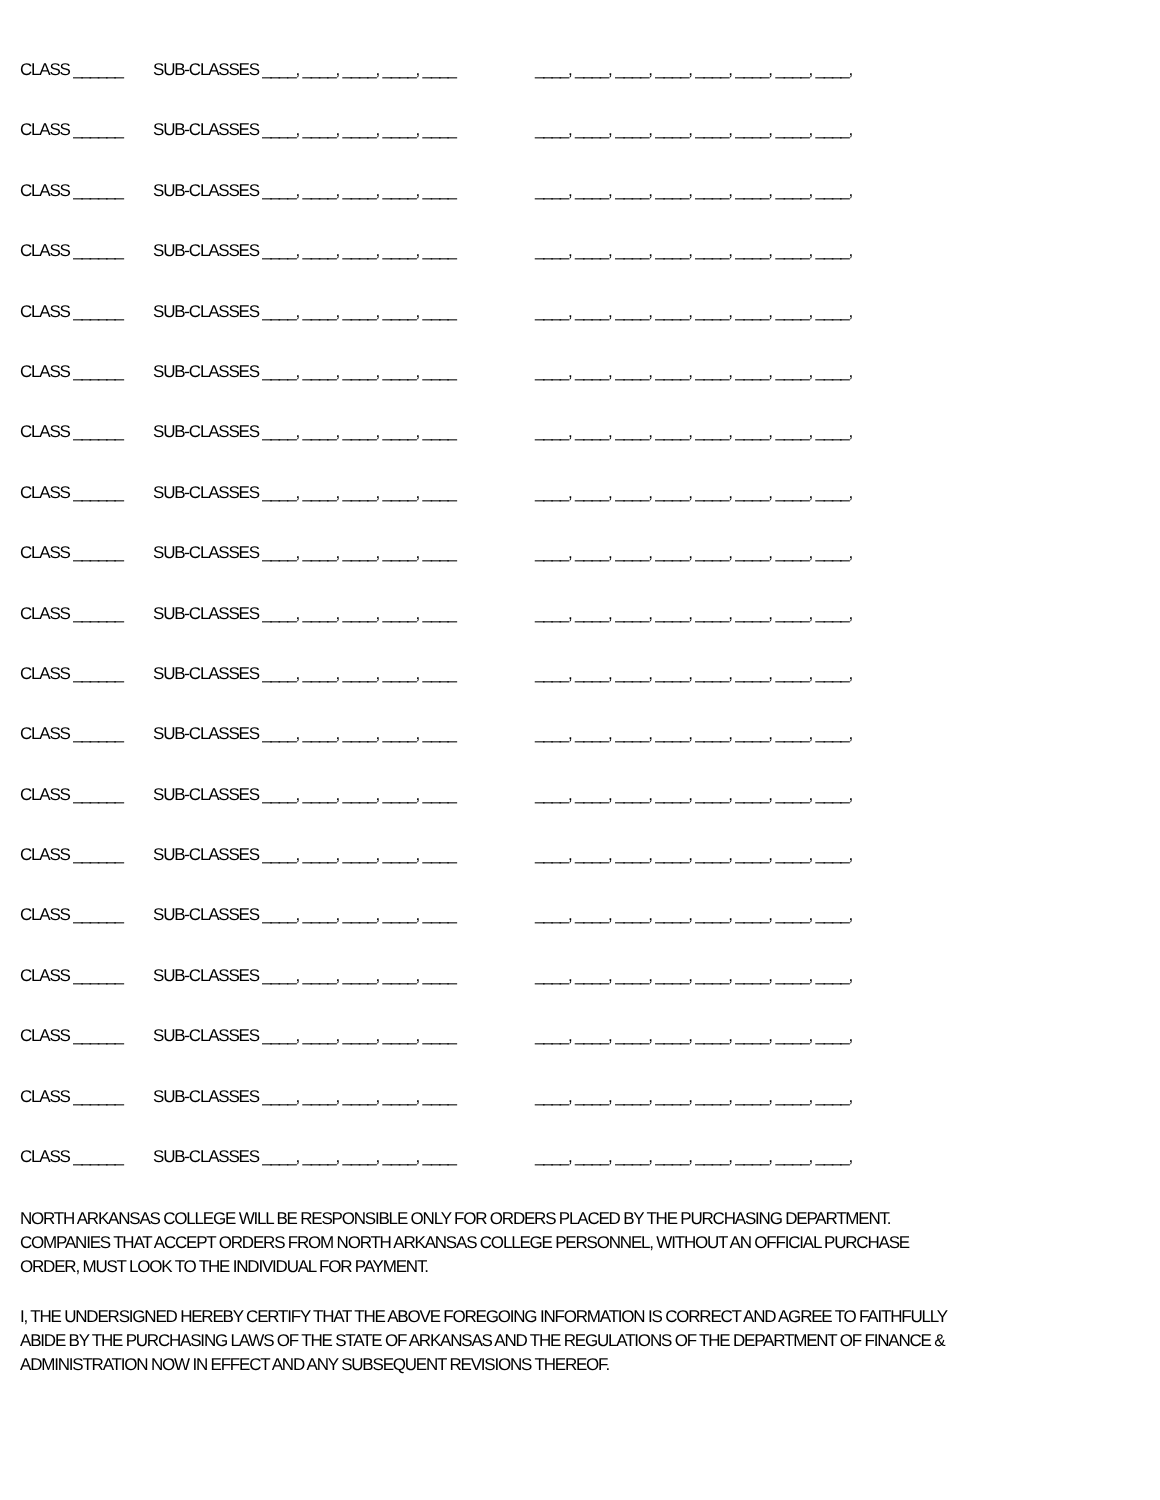CLASS ______ SUB-CLASSES ____, ____, ____, ____, ____ ____, ____, ____, ____, ____, ____, ____, ____,
CLASS ______ SUB-CLASSES ____, ____, ____, ____, ____ ____, ____, ____, ____, ____, ____, ____, ____,
CLASS ______ SUB-CLASSES ____, ____, ____, ____, ____ ____, ____, ____, ____, ____, ____, ____, ____,
CLASS ______ SUB-CLASSES ____, ____, ____, ____, ____ ____, ____, ____, ____, ____, ____, ____, ____,
CLASS ______ SUB-CLASSES ____, ____, ____, ____, ____ ____, ____, ____, ____, ____, ____, ____, ____,
CLASS ______ SUB-CLASSES ____, ____, ____, ____, ____ ____, ____, ____, ____, ____, ____, ____, ____,
CLASS ______ SUB-CLASSES ____, ____, ____, ____, ____ ____, ____, ____, ____, ____, ____, ____, ____,
CLASS ______ SUB-CLASSES ____, ____, ____, ____, ____ ____, ____, ____, ____, ____, ____, ____, ____,
CLASS ______ SUB-CLASSES ____, ____, ____, ____, ____ ____, ____, ____, ____, ____, ____, ____, ____,
CLASS ______ SUB-CLASSES ____, ____, ____, ____, ____ ____, ____, ____, ____, ____, ____, ____, ____,
CLASS ______ SUB-CLASSES ____, ____, ____, ____, ____ ____, ____, ____, ____, ____, ____, ____, ____,
CLASS ______ SUB-CLASSES ____, ____, ____, ____, ____ ____, ____, ____, ____, ____, ____, ____, ____,
CLASS ______ SUB-CLASSES ____, ____, ____, ____, ____ ____, ____, ____, ____, ____, ____, ____, ____,
CLASS ______ SUB-CLASSES ____, ____, ____, ____, ____ ____, ____, ____, ____, ____, ____, ____, ____,
CLASS ______ SUB-CLASSES ____, ____, ____, ____, ____ ____, ____, ____, ____, ____, ____, ____, ____,
CLASS ______ SUB-CLASSES ____, ____, ____, ____, ____ ____, ____, ____, ____, ____, ____, ____, ____,
CLASS ______ SUB-CLASSES ____, ____, ____, ____, ____ ____, ____, ____, ____, ____, ____, ____, ____,
CLASS ______ SUB-CLASSES ____, ____, ____, ____, ____ ____, ____, ____, ____, ____, ____, ____, ____,
CLASS ______ SUB-CLASSES ____, ____, ____, ____, ____ ____, ____, ____, ____, ____, ____, ____, ____,
NORTH ARKANSAS COLLEGE WILL BE RESPONSIBLE ONLY FOR ORDERS PLACED BY THE PURCHASING DEPARTMENT. COMPANIES THAT ACCEPT ORDERS FROM NORTH ARKANSAS COLLEGE PERSONNEL, WITHOUT AN OFFICIAL PURCHASE ORDER, MUST LOOK TO THE INDIVIDUAL FOR PAYMENT.
I, THE UNDERSIGNED HEREBY CERTIFY THAT THE ABOVE FOREGOING INFORMATION IS CORRECT AND AGREE TO FAITHFULLY ABIDE BY THE PURCHASING LAWS OF THE STATE OF ARKANSAS AND THE REGULATIONS OF THE DEPARTMENT OF FINANCE & ADMINISTRATION NOW IN EFFECT AND ANY SUBSEQUENT REVISIONS THEREOF.